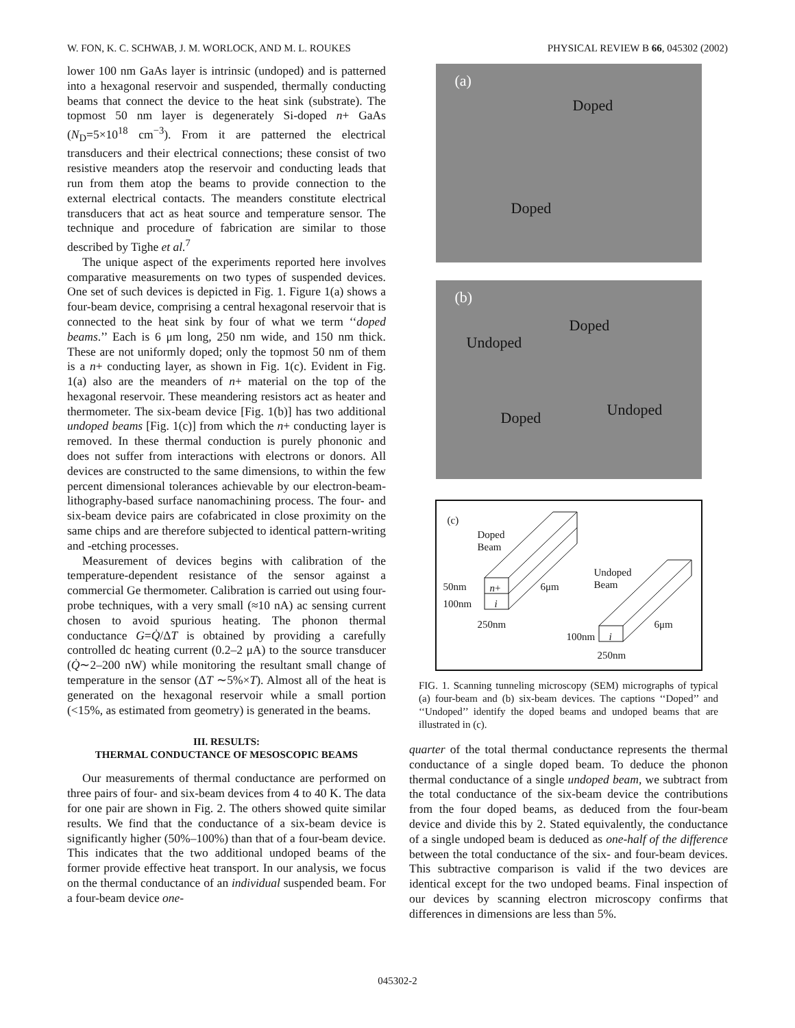W. FON, K. C. SCHWAB, J. M. WORLOCK, AND M. L. ROUKES PHYSICAL REVIEW B 66, 045302 (2002)
lower 100 nm GaAs layer is intrinsic (undoped) and is patterned into a hexagonal reservoir and suspended, thermally conducting beams that connect the device to the heat sink (substrate). The topmost 50 nm layer is degenerately Si-doped n+ GaAs (N<sub>D</sub>=5×10<sup>18</sup> cm<sup>−3</sup>). From it are patterned the electrical transducers and their electrical connections; these consist of two resistive meanders atop the reservoir and conducting leads that run from them atop the beams to provide connection to the external electrical contacts. The meanders constitute electrical transducers that act as heat source and temperature sensor. The technique and procedure of fabrication are similar to those described by Tighe et al.<sup>7</sup>
The unique aspect of the experiments reported here involves comparative measurements on two types of suspended devices. One set of such devices is depicted in Fig. 1. Figure 1(a) shows a four-beam device, comprising a central hexagonal reservoir that is connected to the heat sink by four of what we term ‘‘doped beams.’’ Each is 6 μm long, 250 nm wide, and 150 nm thick. These are not uniformly doped; only the topmost 50 nm of them is a n+ conducting layer, as shown in Fig. 1(c). Evident in Fig. 1(a) also are the meanders of n+ material on the top of the hexagonal reservoir. These meandering resistors act as heater and thermometer. The six-beam device [Fig. 1(b)] has two additional undoped beams [Fig. 1(c)] from which the n+ conducting layer is removed. In these thermal conduction is purely phononic and does not suffer from interactions with electrons or donors. All devices are constructed to the same dimensions, to within the few percent dimensional tolerances achievable by our electron-beam-lithography-based surface nanomachining process. The four- and six-beam device pairs are cofabricated in close proximity on the same chips and are therefore subjected to identical pattern-writing and -etching processes.
Measurement of devices begins with calibration of the temperature-dependent resistance of the sensor against a commercial Ge thermometer. Calibration is carried out using four-probe techniques, with a very small (≈10 nA) ac sensing current chosen to avoid spurious heating. The phonon thermal conductance G=Q̇/ΔT is obtained by providing a carefully controlled dc heating current (0.2–2 μA) to the source transducer (Q̇∼2–200 nW) while monitoring the resultant small change of temperature in the sensor (ΔT ∼5%×T). Almost all of the heat is generated on the hexagonal reservoir while a small portion (<15%, as estimated from geometry) is generated in the beams.
III. RESULTS:
THERMAL CONDUCTANCE OF MESOSCOPIC BEAMS
Our measurements of thermal conductance are performed on three pairs of four- and six-beam devices from 4 to 40 K. The data for one pair are shown in Fig. 2. The others showed quite similar results. We find that the conductance of a six-beam device is significantly higher (50%–100%) than that of a four-beam device. This indicates that the two additional undoped beams of the former provide effective heat transport. In our analysis, we focus on the thermal conductance of an individual suspended beam. For a four-beam device one-
(a)
Doped
Doped
(b)
Doped
Undoped
Doped Undoped
(c)
Doped
Beam
50nm n+ 6μm
100nm i
250nm
Undoped
Beam
6μm
100nm i
250nm
FIG. 1. Scanning tunneling microscopy (SEM) micrographs of typical (a) four-beam and (b) six-beam devices. The captions ‘‘Doped’’ and ‘‘Undoped’’ identify the doped beams and undoped beams that are illustrated in (c).
quarter of the total thermal conductance represents the thermal conductance of a single doped beam. To deduce the phonon thermal conductance of a single undoped beam, we subtract from the total conductance of the six-beam device the contributions from the four doped beams, as deduced from the four-beam device and divide this by 2. Stated equivalently, the conductance of a single undoped beam is deduced as one-half of the difference between the total conductance of the six- and four-beam devices. This subtractive comparison is valid if the two devices are identical except for the two undoped beams. Final inspection of our devices by scanning electron microscopy confirms that differences in dimensions are less than 5%.
045302-2